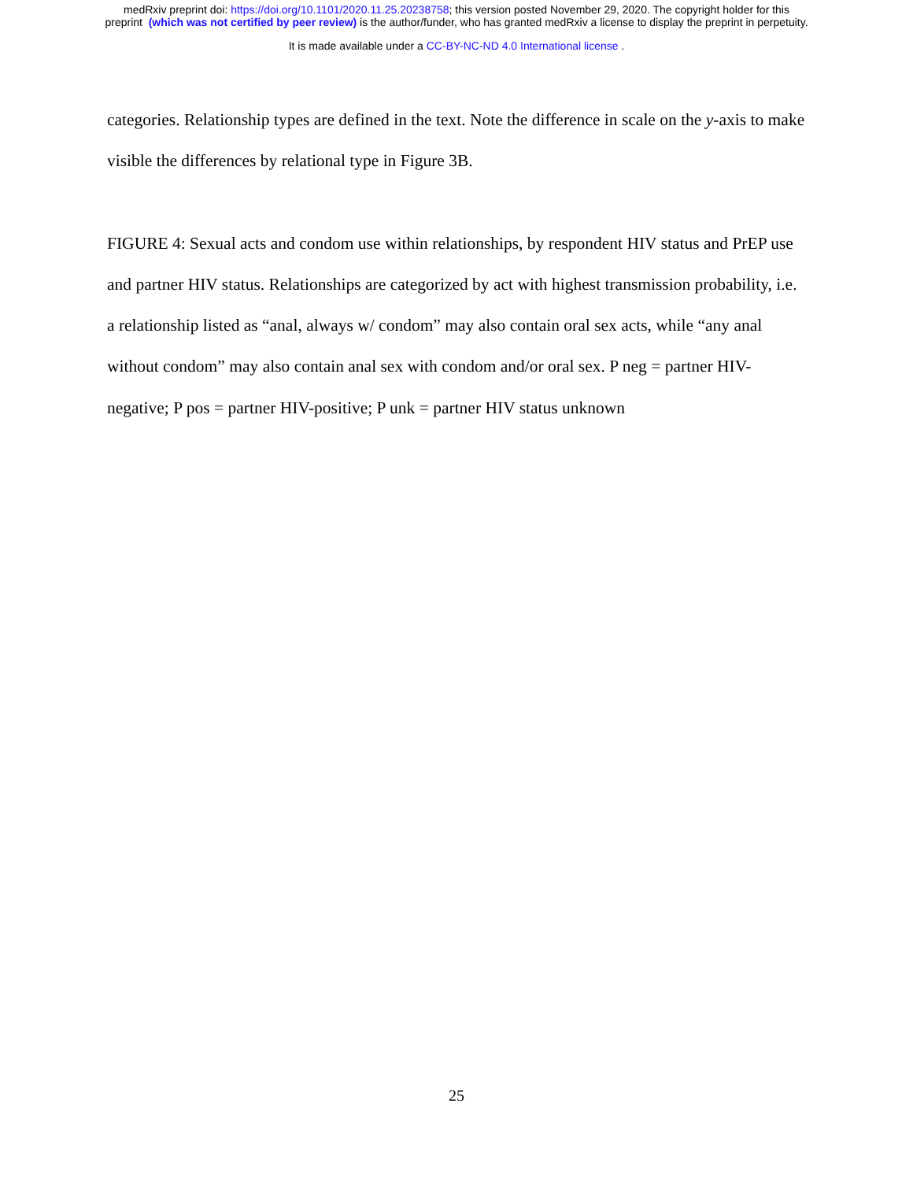medRxiv preprint doi: https://doi.org/10.1101/2020.11.25.20238758; this version posted November 29, 2020. The copyright holder for this
preprint (which was not certified by peer review) is the author/funder, who has granted medRxiv a license to display the preprint in perpetuity.
It is made available under a CC-BY-NC-ND 4.0 International license .
categories. Relationship types are defined in the text. Note the difference in scale on the y-axis to make visible the differences by relational type in Figure 3B.
FIGURE 4: Sexual acts and condom use within relationships, by respondent HIV status and PrEP use and partner HIV status. Relationships are categorized by act with highest transmission probability, i.e. a relationship listed as “anal, always w/ condom” may also contain oral sex acts, while “any anal without condom” may also contain anal sex with condom and/or oral sex. P neg = partner HIV-negative; P pos = partner HIV-positive; P unk = partner HIV status unknown
25